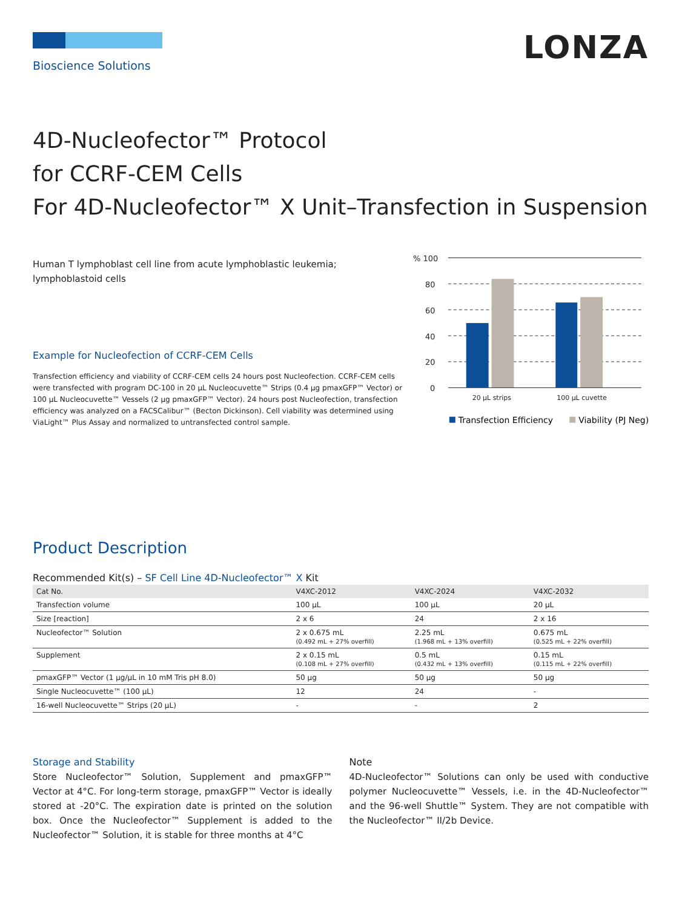LONZA
Bioscience Solutions
4D-Nucleofector™ Protocol
for CCRF-CEM Cells
For 4D-Nucleofector™ X Unit–Transfection in Suspension
Human T lymphoblast cell line from acute lymphoblastic leukemia; lymphoblastoid cells
Example for Nucleofection of CCRF-CEM Cells
Transfection efficiency and viability of CCRF-CEM cells 24 hours post Nucleofection. CCRF-CEM cells were transfected with program DC-100 in 20 µL Nucleocuvette™ Strips (0.4 µg pmaxGFP™ Vector) or 100 µL Nucleocuvette™ Vessels (2 µg pmaxGFP™ Vector). 24 hours post Nucleofection, transfection efficiency was analyzed on a FACSCalibur™ (Becton Dickinson). Cell viability was determined using ViaLight™ Plus Assay and normalized to untransfected control sample.
% 100
80
60
40
20
0
20 µL strips
100 µL cuvette
Transfection Efficiency
Viability (PJ Neg)
Product Description
Recommended Kit(s) – SF Cell Line 4D-Nucleofector™ X Kit
| Cat No. | V4XC-2012 | V4XC-2024 | V4XC-2032 |
| --- | --- | --- | --- |
| Transfection volume | 100 µL | 100 µL | 20 µL |
| Size [reaction] | 2 x 6 | 24 | 2 x 16 |
| Nucleofector™ Solution | 2 x 0.675 mL (0.492 mL + 27% overfill) | 2.25 mL (1.968 mL + 13% overfill) | 0.675 mL (0.525 mL + 22% overfill) |
| Supplement | 2 x 0.15 mL (0.108 mL + 27% overfill) | 0.5 mL (0.432 mL + 13% overfill) | 0.15 mL (0.115 mL + 22% overfill) |
| pmaxGFP™ Vector (1 µg/µL in 10 mM Tris pH 8.0) | 50 µg | 50 µg | 50 µg |
| Single Nucleocuvette™ (100 µL) | 12 | 24 | - |
| 16-well Nucleocuvette™ Strips (20 µL) | - | - | 2 |
Storage and Stability
Store Nucleofector™ Solution, Supplement and pmaxGFP™ Vector at 4°C. For long-term storage, pmaxGFP™ Vector is ideally stored at -20°C. The expiration date is printed on the solution box. Once the Nucleofector™ Supplement is added to the Nucleofector™ Solution, it is stable for three months at 4°C
Note
4D-Nucleofector™ Solutions can only be used with conductive polymer Nucleocuvette™ Vessels, i.e. in the 4D-Nucleofector™ and the 96-well Shuttle™ System. They are not compatible with the Nucleofector™ II/2b Device.